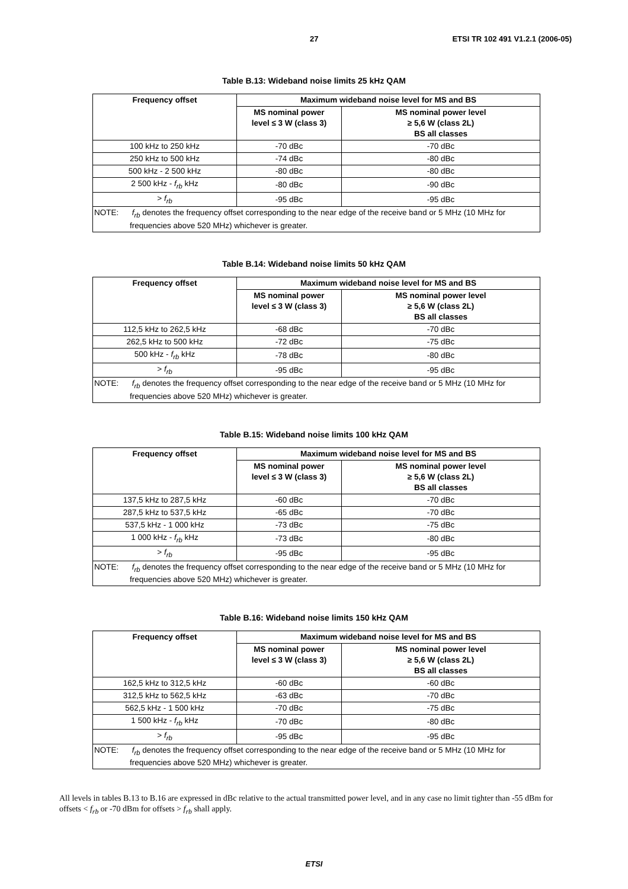27 ETSI TR 102 491 V1.2.1 (2006-05)
Table B.13: Wideband noise limits 25 kHz QAM
| Frequency offset | Maximum wideband noise level for MS and BS | |
| --- | --- | --- |
| | MS nominal power level ≤ 3 W (class 3) | MS nominal power level ≥ 5,6 W (class 2L) BS all classes |
| 100 kHz to 250 kHz | -70 dBc | -70 dBc |
| 250 kHz to 500 kHz | -74 dBc | -80 dBc |
| 500 kHz - 2 500 kHz | -80 dBc | -80 dBc |
| 2 500 kHz - f<sub>rb</sub> kHz | -80 dBc | -90 dBc |
| > f<sub>rb</sub> | -95 dBc | -95 dBc |
| NOTE: f<sub>rb</sub> denotes the frequency offset corresponding to the near edge of the receive band or 5 MHz (10 MHz for frequencies above 520 MHz) whichever is greater. | | |
Table B.14: Wideband noise limits 50 kHz QAM
| Frequency offset | Maximum wideband noise level for MS and BS | |
| --- | --- | --- |
| | MS nominal power level ≤ 3 W (class 3) | MS nominal power level ≥ 5,6 W (class 2L) BS all classes |
| 112,5 kHz to 262,5 kHz | -68 dBc | -70 dBc |
| 262,5 kHz to 500 kHz | -72 dBc | -75 dBc |
| 500 kHz - f<sub>rb</sub> kHz | -78 dBc | -80 dBc |
| > f<sub>rb</sub> | -95 dBc | -95 dBc |
| NOTE: f<sub>rb</sub> denotes the frequency offset corresponding to the near edge of the receive band or 5 MHz (10 MHz for frequencies above 520 MHz) whichever is greater. | | |
Table B.15: Wideband noise limits 100 kHz QAM
| Frequency offset | Maximum wideband noise level for MS and BS | |
| --- | --- | --- |
| | MS nominal power level ≤ 3 W (class 3) | MS nominal power level ≥ 5,6 W (class 2L) BS all classes |
| 137,5 kHz to 287,5 kHz | -60 dBc | -70 dBc |
| 287,5 kHz to 537,5 kHz | -65 dBc | -70 dBc |
| 537,5 kHz - 1 000 kHz | -73 dBc | -75 dBc |
| 1 000 kHz - f<sub>rb</sub> kHz | -73 dBc | -80 dBc |
| > f<sub>rb</sub> | -95 dBc | -95 dBc |
| NOTE: f<sub>rb</sub> denotes the frequency offset corresponding to the near edge of the receive band or 5 MHz (10 MHz for frequencies above 520 MHz) whichever is greater. | | |
Table B.16: Wideband noise limits 150 kHz QAM
| Frequency offset | Maximum wideband noise level for MS and BS | |
| --- | --- | --- |
| | MS nominal power level ≤ 3 W (class 3) | MS nominal power level ≥ 5,6 W (class 2L) BS all classes |
| 162,5 kHz to 312,5 kHz | -60 dBc | -60 dBc |
| 312,5 kHz to 562,5 kHz | -63 dBc | -70 dBc |
| 562,5 kHz - 1 500 kHz | -70 dBc | -75 dBc |
| 1 500 kHz - f<sub>rb</sub> kHz | -70 dBc | -80 dBc |
| > f<sub>rb</sub> | -95 dBc | -95 dBc |
| NOTE: f<sub>rb</sub> denotes the frequency offset corresponding to the near edge of the receive band or 5 MHz (10 MHz for frequencies above 520 MHz) whichever is greater. | | |
All levels in tables B.13 to B.16 are expressed in dBc relative to the actual transmitted power level, and in any case no limit tighter than -55 dBm for offsets < f<sub>rb</sub> or -70 dBm for offsets > f<sub>rb</sub> shall apply.
ETSI